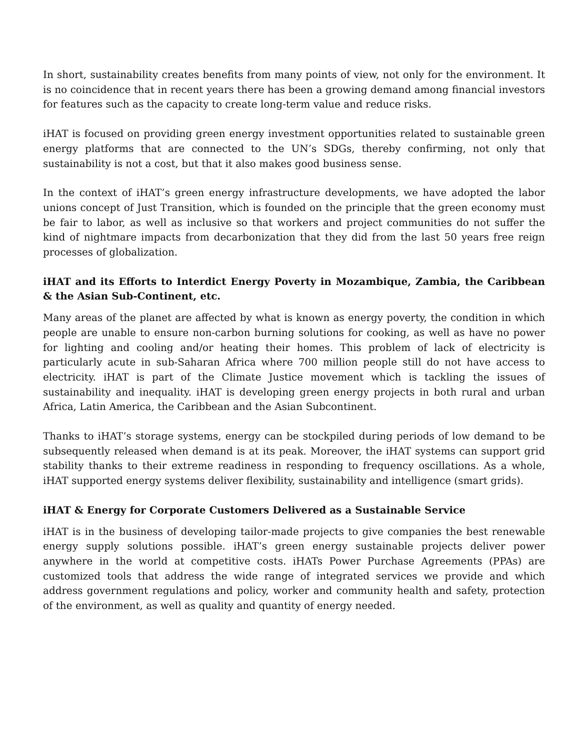In short, sustainability creates benefits from many points of view, not only for the environment. It is no coincidence that in recent years there has been a growing demand among financial investors for features such as the capacity to create long-term value and reduce risks.
iHAT is focused on providing green energy investment opportunities related to sustainable green energy platforms that are connected to the UN’s SDGs, thereby confirming, not only that sustainability is not a cost, but that it also makes good business sense.
In the context of iHAT’s green energy infrastructure developments, we have adopted the labor unions concept of Just Transition, which is founded on the principle that the green economy must be fair to labor, as well as inclusive so that workers and project communities do not suffer the kind of nightmare impacts from decarbonization that they did from the last 50 years free reign processes of globalization.
iHAT and its Efforts to Interdict Energy Poverty in Mozambique, Zambia, the Caribbean & the Asian Sub-Continent, etc.
Many areas of the planet are affected by what is known as energy poverty, the condition in which people are unable to ensure non-carbon burning solutions for cooking, as well as have no power for lighting and cooling and/or heating their homes. This problem of lack of electricity is particularly acute in sub-Saharan Africa where 700 million people still do not have access to electricity. iHAT is part of the Climate Justice movement which is tackling the issues of sustainability and inequality. iHAT is developing green energy projects in both rural and urban Africa, Latin America, the Caribbean and the Asian Subcontinent.
Thanks to iHAT’s storage systems, energy can be stockpiled during periods of low demand to be subsequently released when demand is at its peak. Moreover, the iHAT systems can support grid stability thanks to their extreme readiness in responding to frequency oscillations. As a whole, iHAT supported energy systems deliver flexibility, sustainability and intelligence (smart grids).
iHAT & Energy for Corporate Customers Delivered as a Sustainable Service
iHAT is in the business of developing tailor-made projects to give companies the best renewable energy supply solutions possible. iHAT’s green energy sustainable projects deliver power anywhere in the world at competitive costs. iHATs Power Purchase Agreements (PPAs) are customized tools that address the wide range of integrated services we provide and which address government regulations and policy, worker and community health and safety, protection of the environment, as well as quality and quantity of energy needed.